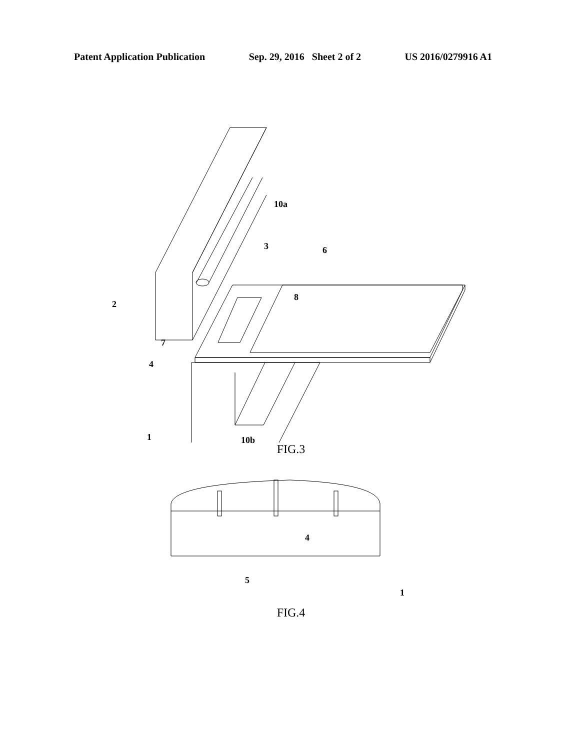Patent Application Publication Sep. 29, 2016 Sheet 2 of 2 US 2016/0279916 A1
10a
3 6
8
2
7
4
1 10b
FIG.3
4
5
1
FIG.4